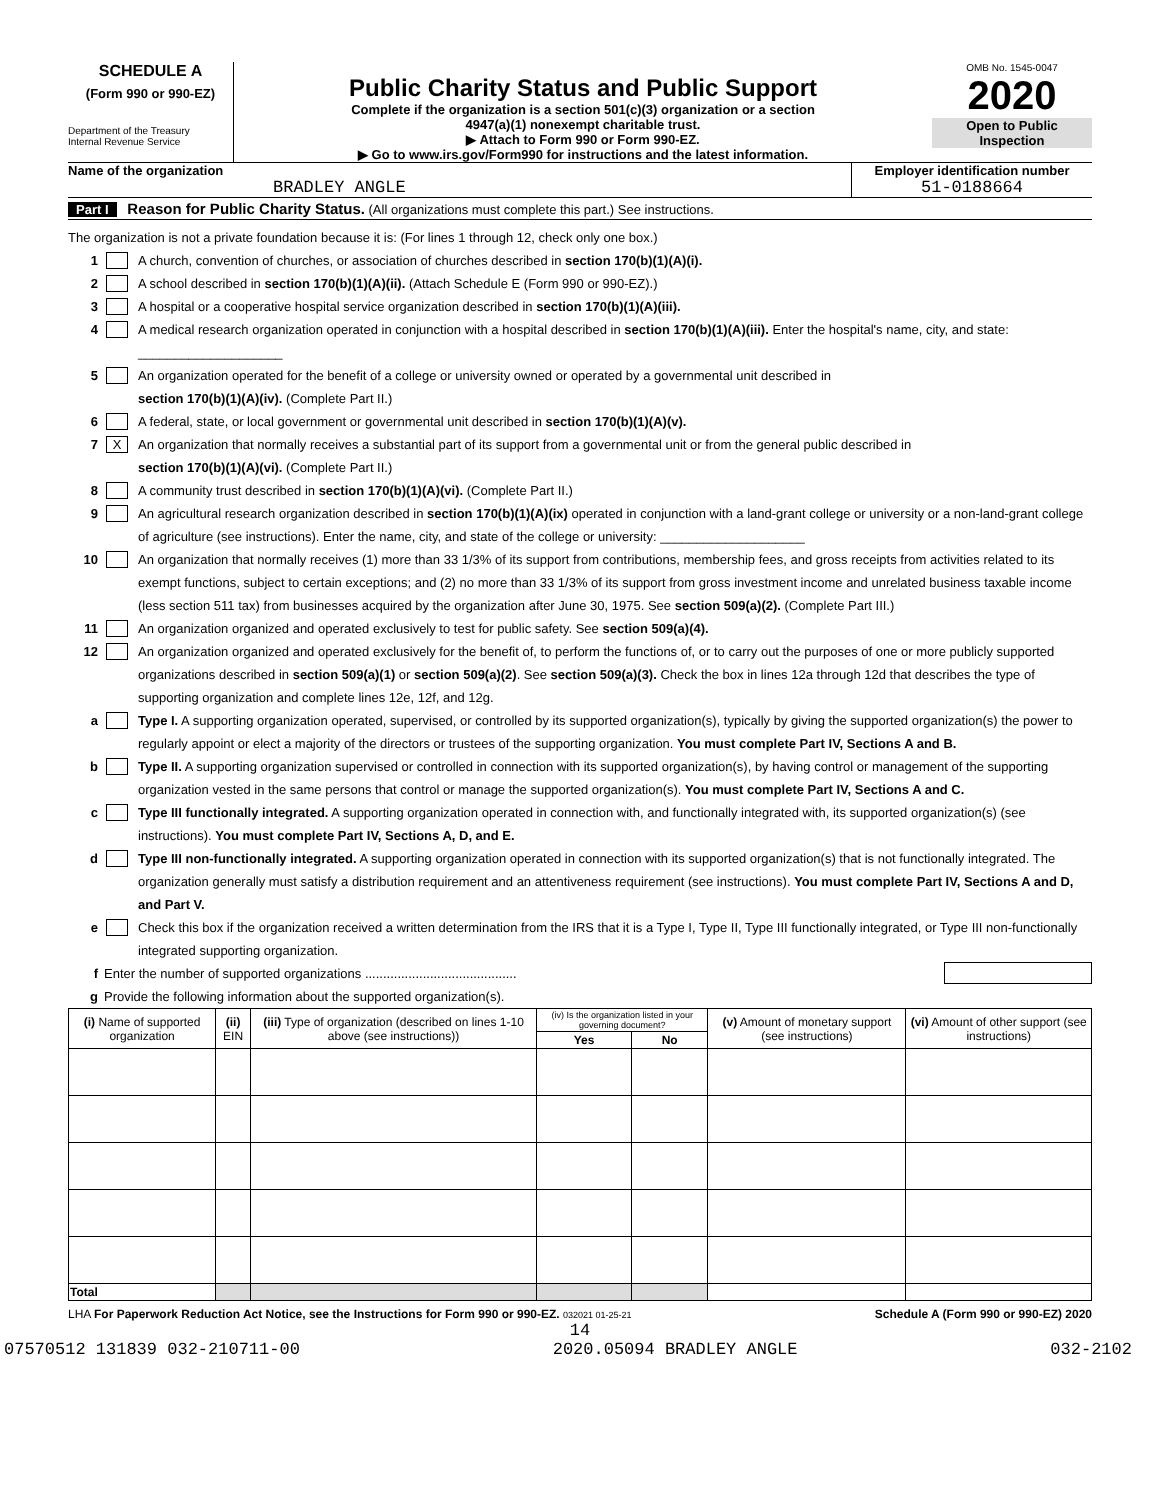SCHEDULE A
(Form 990 or 990-EZ)
Department of the Treasury
Internal Revenue Service
Public Charity Status and Public Support
Complete if the organization is a section 501(c)(3) organization or a section
4947(a)(1) nonexempt charitable trust.
▶ Attach to Form 990 or Form 990-EZ.
▶ Go to www.irs.gov/Form990 for instructions and the latest information.
OMB No. 1545-0047
2020
Open to Public
Inspection
Name of the organization
BRADLEY ANGLE
Employer identification number
51-0188664
Part I Reason for Public Charity Status. (All organizations must complete this part.) See instructions.
The organization is not a private foundation because it is: (For lines 1 through 12, check only one box.)
1 A church, convention of churches, or association of churches described in section 170(b)(1)(A)(i).
2 A school described in section 170(b)(1)(A)(ii). (Attach Schedule E (Form 990 or 990-EZ).)
3 A hospital or a cooperative hospital service organization described in section 170(b)(1)(A)(iii).
4 A medical research organization operated in conjunction with a hospital described in section 170(b)(1)(A)(iii). Enter the hospital's name, city, and state: ____________________
5 An organization operated for the benefit of a college or university owned or operated by a governmental unit described in
section 170(b)(1)(A)(iv). (Complete Part II.)
6 A federal, state, or local government or governmental unit described in section 170(b)(1)(A)(v).
7 X An organization that normally receives a substantial part of its support from a governmental unit or from the general public described in
section 170(b)(1)(A)(vi). (Complete Part II.)
8 A community trust described in section 170(b)(1)(A)(vi). (Complete Part II.)
9 An agricultural research organization described in section 170(b)(1)(A)(ix) operated in conjunction with a land-grant college or university or a non-land-grant college of agriculture (see instructions). Enter the name, city, and state of the college or university: ____________________
10 An organization that normally receives (1) more than 33 1/3% of its support from contributions, membership fees, and gross receipts from activities related to its exempt functions, subject to certain exceptions; and (2) no more than 33 1/3% of its support from gross investment income and unrelated business taxable income (less section 511 tax) from businesses acquired by the organization after June 30, 1975. See section 509(a)(2). (Complete Part III.)
11 An organization organized and operated exclusively to test for public safety. See section 509(a)(4).
12 An organization organized and operated exclusively for the benefit of, to perform the functions of, or to carry out the purposes of one or more publicly supported organizations described in section 509(a)(1) or section 509(a)(2). See section 509(a)(3). Check the box in lines 12a through 12d that describes the type of supporting organization and complete lines 12e, 12f, and 12g.
a Type I. A supporting organization operated, supervised, or controlled by its supported organization(s), typically by giving the supported organization(s) the power to regularly appoint or elect a majority of the directors or trustees of the supporting organization. You must complete Part IV, Sections A and B.
b Type II. A supporting organization supervised or controlled in connection with its supported organization(s), by having control or management of the supporting organization vested in the same persons that control or manage the supported organization(s). You must complete Part IV, Sections A and C.
c Type III functionally integrated. A supporting organization operated in connection with, and functionally integrated with, its supported organization(s) (see instructions). You must complete Part IV, Sections A, D, and E.
d Type III non-functionally integrated. A supporting organization operated in connection with its supported organization(s) that is not functionally integrated. The organization generally must satisfy a distribution requirement and an attentiveness requirement (see instructions). You must complete Part IV, Sections A and D, and Part V.
e Check this box if the organization received a written determination from the IRS that it is a Type I, Type II, Type III functionally integrated, or Type III non-functionally integrated supporting organization.
f Enter the number of supported organizations ..........................................
g Provide the following information about the supported organization(s).
| (i) Name of supported organization | (ii) EIN | (iii) Type of organization (described on lines 1-10 above (see instructions)) | (iv) Is the organization listed in your governing document? | | (v) Amount of monetary support (see instructions) | (vi) Amount of other support (see instructions) |
| --- | --- | --- | --- | --- | --- | --- |
| | | | Yes | No | | |
| Total | | | | | | |
LHA For Paperwork Reduction Act Notice, see the Instructions for Form 990 or 990-EZ. 032021 01-25-21 Schedule A (Form 990 or 990-EZ) 2020
14
07570512 131839 032-210711-00 2020.05094 BRADLEY ANGLE 032-2102